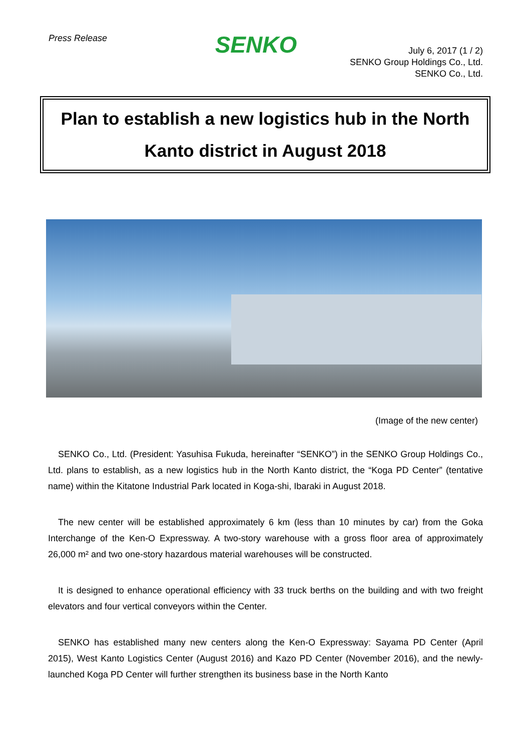Press Release
SENKO
July 6, 2017 (1 / 2)
SENKO Group Holdings Co., Ltd.
SENKO Co., Ltd.
Plan to establish a new logistics hub in the North
Kanto district in August 2018
(Image of the new center)
SENKO Co., Ltd. (President: Yasuhisa Fukuda, hereinafter “SENKO”) in the SENKO Group Holdings Co., Ltd. plans to establish, as a new logistics hub in the North Kanto district, the “Koga PD Center” (tentative name) within the Kitatone Industrial Park located in Koga-shi, Ibaraki in August 2018.
The new center will be established approximately 6 km (less than 10 minutes by car) from the Goka Interchange of the Ken-O Expressway. A two-story warehouse with a gross floor area of approximately 26,000 m² and two one-story hazardous material warehouses will be constructed.
It is designed to enhance operational efficiency with 33 truck berths on the building and with two freight elevators and four vertical conveyors within the Center.
SENKO has established many new centers along the Ken-O Expressway: Sayama PD Center (April 2015), West Kanto Logistics Center (August 2016) and Kazo PD Center (November 2016), and the newly-launched Koga PD Center will further strengthen its business base in the North Kanto